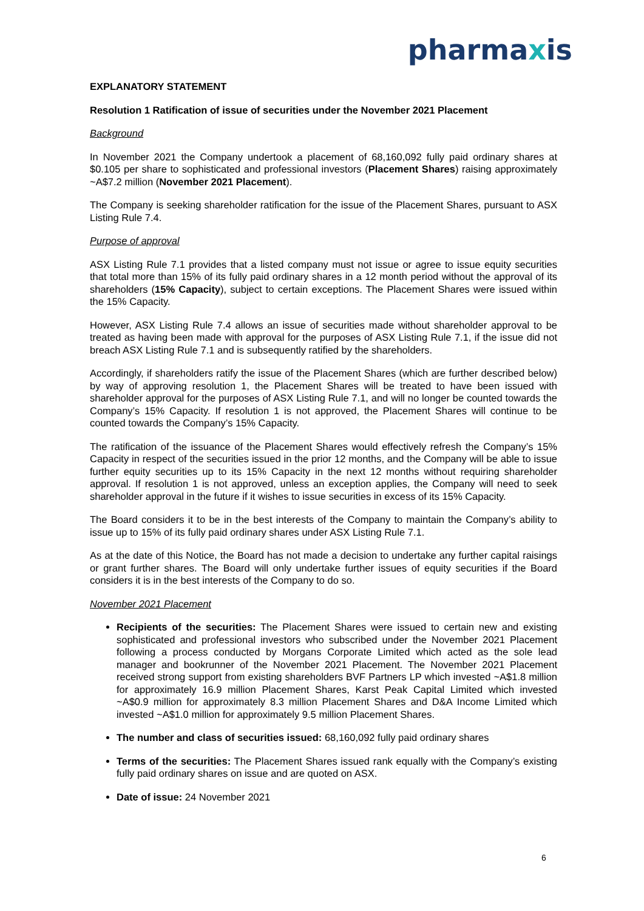pharmaxis
EXPLANATORY STATEMENT
Resolution 1 Ratification of issue of securities under the November 2021 Placement
Background
In November 2021 the Company undertook a placement of 68,160,092 fully paid ordinary shares at $0.105 per share to sophisticated and professional investors (Placement Shares) raising approximately ~A$7.2 million (November 2021 Placement).
The Company is seeking shareholder ratification for the issue of the Placement Shares, pursuant to ASX Listing Rule 7.4.
Purpose of approval
ASX Listing Rule 7.1 provides that a listed company must not issue or agree to issue equity securities that total more than 15% of its fully paid ordinary shares in a 12 month period without the approval of its shareholders (15% Capacity), subject to certain exceptions. The Placement Shares were issued within the 15% Capacity.
However, ASX Listing Rule 7.4 allows an issue of securities made without shareholder approval to be treated as having been made with approval for the purposes of ASX Listing Rule 7.1, if the issue did not breach ASX Listing Rule 7.1 and is subsequently ratified by the shareholders.
Accordingly, if shareholders ratify the issue of the Placement Shares (which are further described below) by way of approving resolution 1, the Placement Shares will be treated to have been issued with shareholder approval for the purposes of ASX Listing Rule 7.1, and will no longer be counted towards the Company’s 15% Capacity. If resolution 1 is not approved, the Placement Shares will continue to be counted towards the Company’s 15% Capacity.
The ratification of the issuance of the Placement Shares would effectively refresh the Company’s 15% Capacity in respect of the securities issued in the prior 12 months, and the Company will be able to issue further equity securities up to its 15% Capacity in the next 12 months without requiring shareholder approval. If resolution 1 is not approved, unless an exception applies, the Company will need to seek shareholder approval in the future if it wishes to issue securities in excess of its 15% Capacity.
The Board considers it to be in the best interests of the Company to maintain the Company’s ability to issue up to 15% of its fully paid ordinary shares under ASX Listing Rule 7.1.
As at the date of this Notice, the Board has not made a decision to undertake any further capital raisings or grant further shares. The Board will only undertake further issues of equity securities if the Board considers it is in the best interests of the Company to do so.
November 2021 Placement
Recipients of the securities: The Placement Shares were issued to certain new and existing sophisticated and professional investors who subscribed under the November 2021 Placement following a process conducted by Morgans Corporate Limited which acted as the sole lead manager and bookrunner of the November 2021 Placement. The November 2021 Placement received strong support from existing shareholders BVF Partners LP which invested ~A$1.8 million for approximately 16.9 million Placement Shares, Karst Peak Capital Limited which invested ~A$0.9 million for approximately 8.3 million Placement Shares and D&A Income Limited which invested ~A$1.0 million for approximately 9.5 million Placement Shares.
The number and class of securities issued: 68,160,092 fully paid ordinary shares
Terms of the securities: The Placement Shares issued rank equally with the Company’s existing fully paid ordinary shares on issue and are quoted on ASX.
Date of issue: 24 November 2021
6